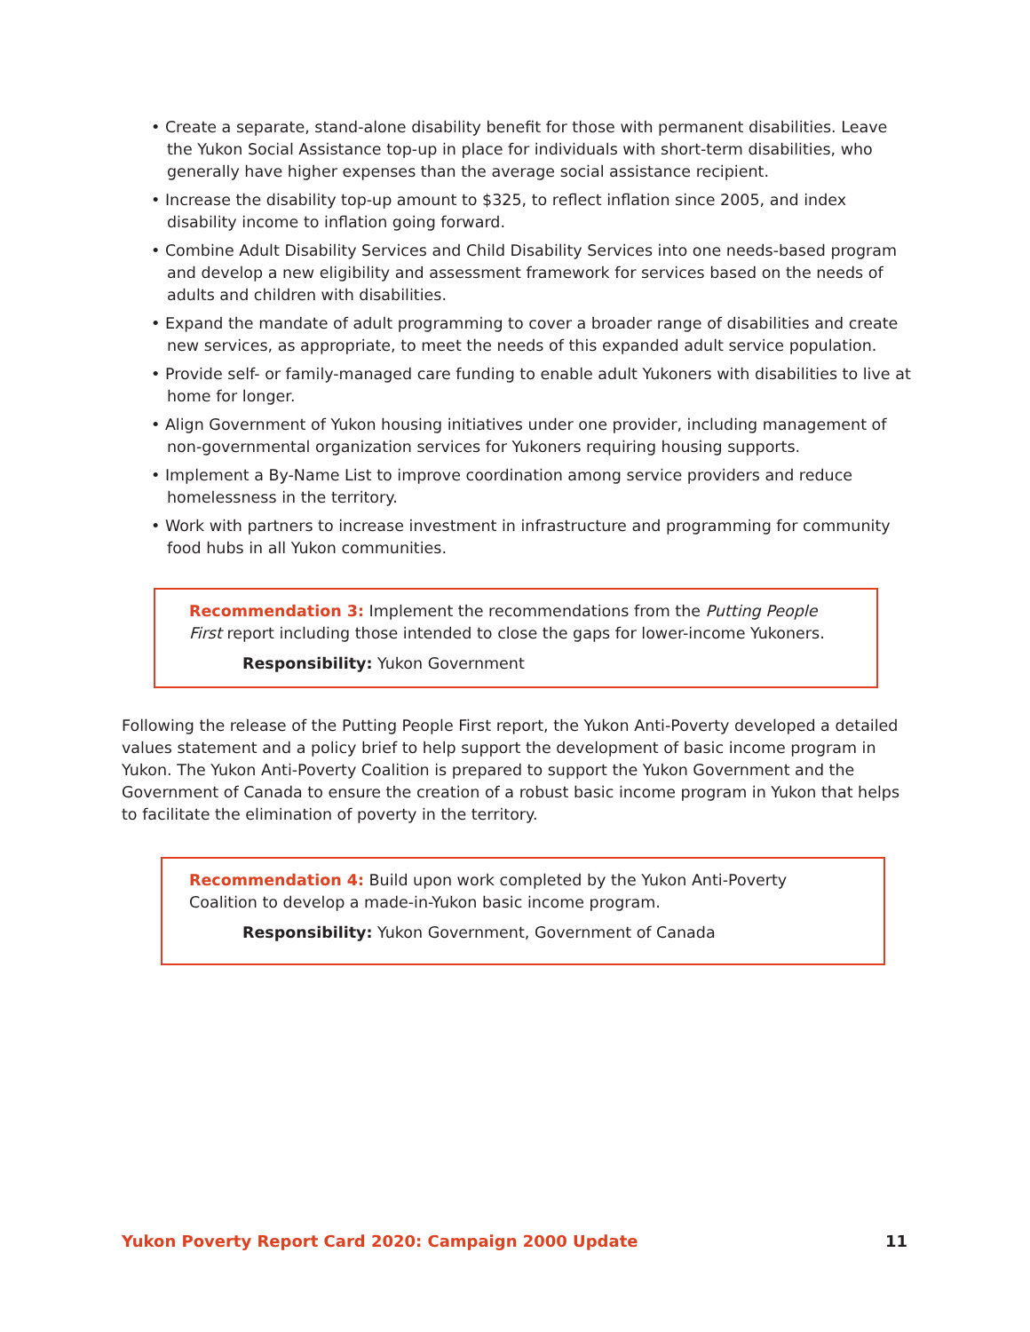• Create a separate, stand-alone disability benefit for those with permanent disabilities. Leave the Yukon Social Assistance top-up in place for individuals with short-term disabilities, who generally have higher expenses than the average social assistance recipient.
• Increase the disability top-up amount to $325, to reflect inflation since 2005, and index disability income to inflation going forward.
• Combine Adult Disability Services and Child Disability Services into one needs-based program and develop a new eligibility and assessment framework for services based on the needs of adults and children with disabilities.
• Expand the mandate of adult programming to cover a broader range of disabilities and create new services, as appropriate, to meet the needs of this expanded adult service population.
• Provide self- or family-managed care funding to enable adult Yukoners with disabilities to live at home for longer.
• Align Government of Yukon housing initiatives under one provider, including management of non-governmental organization services for Yukoners requiring housing supports.
• Implement a By-Name List to improve coordination among service providers and reduce homelessness in the territory.
• Work with partners to increase investment in infrastructure and programming for community food hubs in all Yukon communities.
Recommendation 3: Implement the recommendations from the Putting People First report including those intended to close the gaps for lower-income Yukoners.
Responsibility: Yukon Government
Following the release of the Putting People First report, the Yukon Anti-Poverty developed a detailed values statement and a policy brief to help support the development of basic income program in Yukon. The Yukon Anti-Poverty Coalition is prepared to support the Yukon Government and the Government of Canada to ensure the creation of a robust basic income program in Yukon that helps to facilitate the elimination of poverty in the territory.
Recommendation 4: Build upon work completed by the Yukon Anti-Poverty Coalition to develop a made-in-Yukon basic income program.
Responsibility: Yukon Government, Government of Canada
Yukon Poverty Report Card 2020: Campaign 2000 Update 11